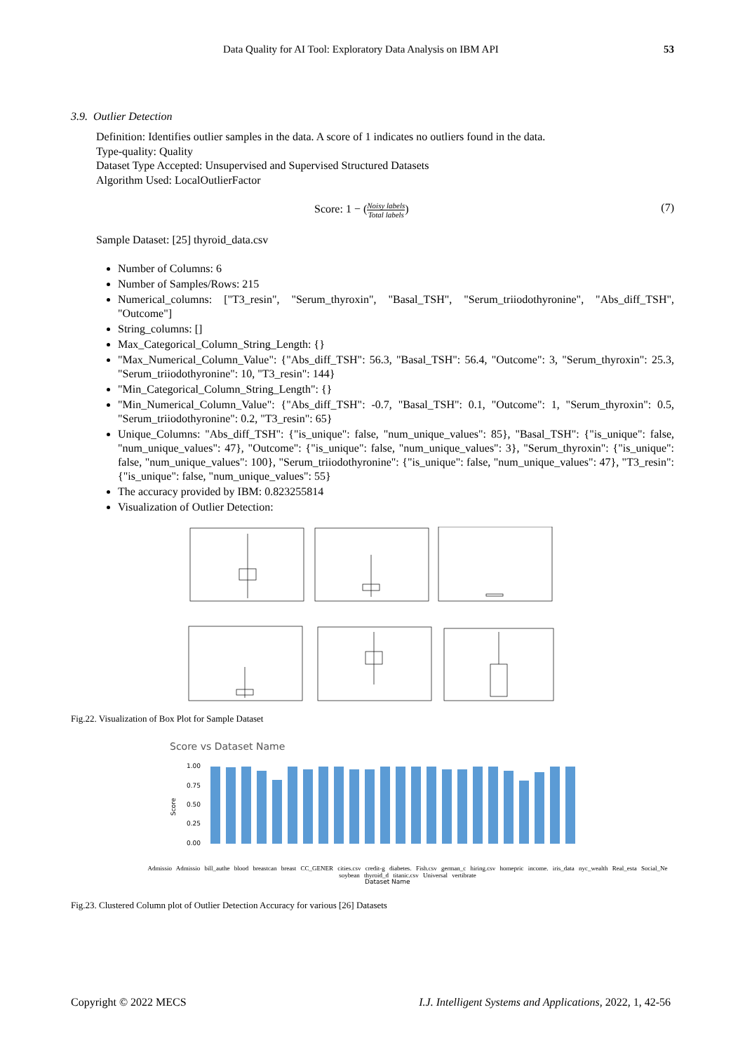Data Quality for AI Tool: Exploratory Data Analysis on IBM API 53
3.9. Outlier Detection
Definition: Identifies outlier samples in the data. A score of 1 indicates no outliers found in the data.
Type-quality: Quality
Dataset Type Accepted: Unsupervised and Supervised Structured Datasets
Algorithm Used: LocalOutlierFactor
Score: 1 − (Noisy labels Total labels) (7)
Sample Dataset: [25] thyroid_data.csv
Number of Columns: 6
Number of Samples/Rows: 215
Numerical_columns: ["T3_resin", "Serum_thyroxin", "Basal_TSH", "Serum_triiodothyronine", "Abs_diff_TSH", "Outcome"]
String_columns: []
Max_Categorical_Column_String_Length: {}
"Max_Numerical_Column_Value": {"Abs_diff_TSH": 56.3, "Basal_TSH": 56.4, "Outcome": 3, "Serum_thyroxin": 25.3, "Serum_triiodothyronine": 10, "T3_resin": 144}
"Min_Categorical_Column_String_Length": {}
"Min_Numerical_Column_Value": {"Abs_diff_TSH": -0.7, "Basal_TSH": 0.1, "Outcome": 1, "Serum_thyroxin": 0.5, "Serum_triiodothyronine": 0.2, "T3_resin": 65}
Unique_Columns: "Abs_diff_TSH": {"is_unique": false, "num_unique_values": 85}, "Basal_TSH": {"is_unique": false, "num_unique_values": 47}, "Outcome": {"is_unique": false, "num_unique_values": 3}, "Serum_thyroxin": {"is_unique": false, "num_unique_values": 100}, "Serum_triiodothyronine": {"is_unique": false, "num_unique_values": 47}, "T3_resin": {"is_unique": false, "num_unique_values": 55}
The accuracy provided by IBM: 0.823255814
Visualization of Outlier Detection:
Fig.22. Visualization of Box Plot for Sample Dataset
Score vs Dataset Name
1.00
0.75
0.50
0.25
0.00
Score
Dataset Name
Admissio Admissio bill_authe blood breastcan breast CC_GENER cities.csv credit-g diabetes. Fish.csv german_c hiring.csv homepric income. iris_data nyc_wealth Real_esta Social_Ne soybean thyroid_d titanic.csv Universal vertibrate
Fig.23. Clustered Column plot of Outlier Detection Accuracy for various [26] Datasets
Copyright © 2022 MECS I.J. Intelligent Systems and Applications, 2022, 1, 42-56